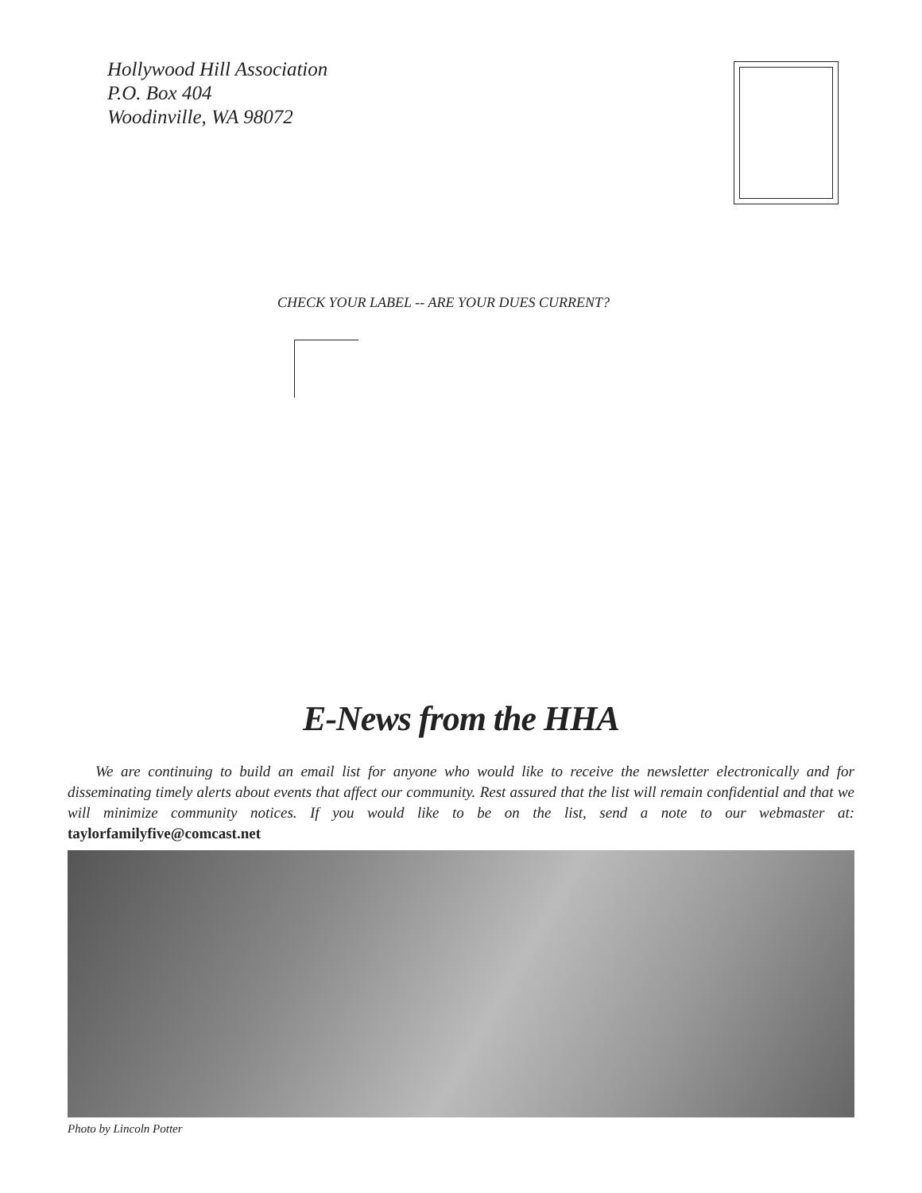Hollywood Hill Association
P.O. Box 404
Woodinville, WA 98072
CHECK YOUR LABEL -- ARE YOUR DUES CURRENT?
E-News from the HHA
We are continuing to build an email list for anyone who would like to receive the newsletter electronically and for disseminating timely alerts about events that affect our community. Rest assured that the list will remain confidential and that we will minimize community notices. If you would like to be on the list, send a note to our webmaster at: taylorfamilyfive@comcast.net
Photo by Lincoln Potter